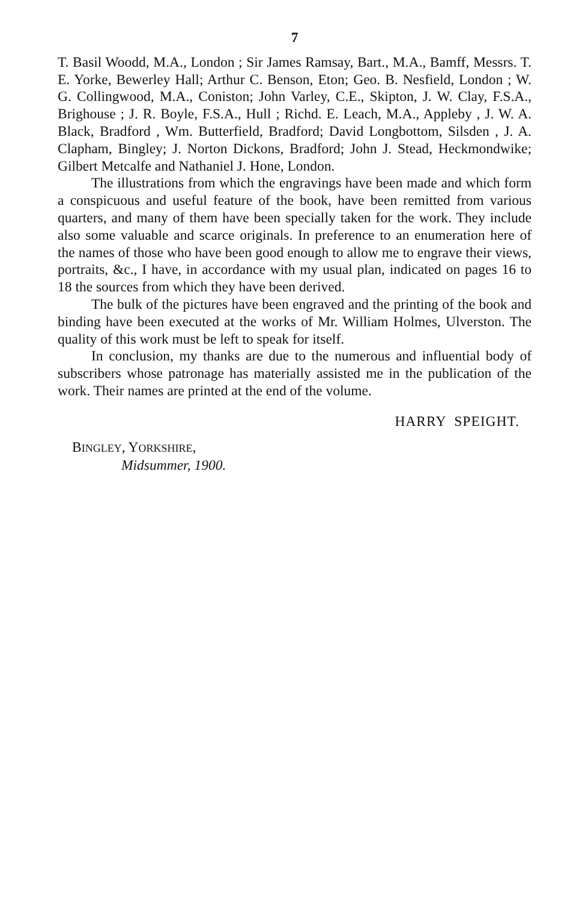7
T. Basil Woodd, M.A., London ; Sir James Ramsay, Bart., M.A., Bamff, Messrs. T. E. Yorke, Bewerley Hall; Arthur C. Benson, Eton; Geo. B. Nesfield, London ; W. G. Collingwood, M.A., Coniston; John Varley, C.E., Skipton, J. W. Clay, F.S.A., Brighouse ; J. R. Boyle, F.S.A., Hull ; Richd. E. Leach, M.A., Appleby , J. W. A. Black, Bradford , Wm. Butterfield, Bradford; David Longbottom, Silsden , J. A. Clapham, Bingley; J. Norton Dickons, Bradford; John J. Stead, Heckmondwike; Gilbert Metcalfe and Nathaniel J. Hone, London.
The illustrations from which the engravings have been made and which form a conspicuous and useful feature of the book, have been remitted from various quarters, and many of them have been specially taken for the work. They include also some valuable and scarce originals. In preference to an enumeration here of the names of those who have been good enough to allow me to engrave their views, portraits, &c., I have, in accordance with my usual plan, indicated on pages 16 to 18 the sources from which they have been derived.
The bulk of the pictures have been engraved and the printing of the book and binding have been executed at the works of Mr. William Holmes, Ulverston. The quality of this work must be left to speak for itself.
In conclusion, my thanks are due to the numerous and influential body of subscribers whose patronage has materially assisted me in the publication of the work. Their names are printed at the end of the volume.
HARRY SPEIGHT.
BINGLEY, YORKSHIRE,
Midsummer, 1900.